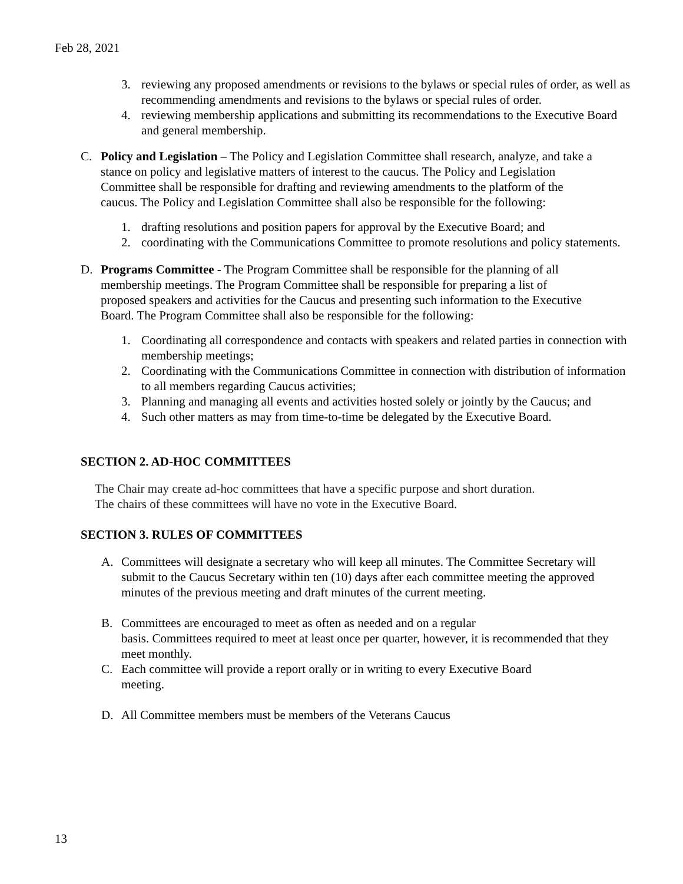Feb 28, 2021
3. reviewing any proposed amendments or revisions to the bylaws or special rules of order, as well as recommending amendments and revisions to the bylaws or special rules of order.
4. reviewing membership applications and submitting its recommendations to the Executive Board and general membership.
C. Policy and Legislation – The Policy and Legislation Committee shall research, analyze, and take a stance on policy and legislative matters of interest to the caucus. The Policy and Legislation Committee shall be responsible for drafting and reviewing amendments to the platform of the caucus. The Policy and Legislation Committee shall also be responsible for the following:
1. drafting resolutions and position papers for approval by the Executive Board; and
2. coordinating with the Communications Committee to promote resolutions and policy statements.
D. Programs Committee - The Program Committee shall be responsible for the planning of all membership meetings. The Program Committee shall be responsible for preparing a list of proposed speakers and activities for the Caucus and presenting such information to the Executive Board. The Program Committee shall also be responsible for the following:
1. Coordinating all correspondence and contacts with speakers and related parties in connection with membership meetings;
2. Coordinating with the Communications Committee in connection with distribution of information to all members regarding Caucus activities;
3. Planning and managing all events and activities hosted solely or jointly by the Caucus; and
4. Such other matters as may from time-to-time be delegated by the Executive Board.
SECTION 2. AD-HOC COMMITTEES
The Chair may create ad-hoc committees that have a specific purpose and short duration.
The chairs of these committees will have no vote in the Executive Board.
SECTION 3. RULES OF COMMITTEES
A. Committees will designate a secretary who will keep all minutes. The Committee Secretary will submit to the Caucus Secretary within ten (10) days after each committee meeting the approved minutes of the previous meeting and draft minutes of the current meeting.
B. Committees are encouraged to meet as often as needed and on a regular
basis. Committees required to meet at least once per quarter, however, it is recommended that they meet monthly.
C. Each committee will provide a report orally or in writing to every Executive Board
meeting.
D. All Committee members must be members of the Veterans Caucus
13